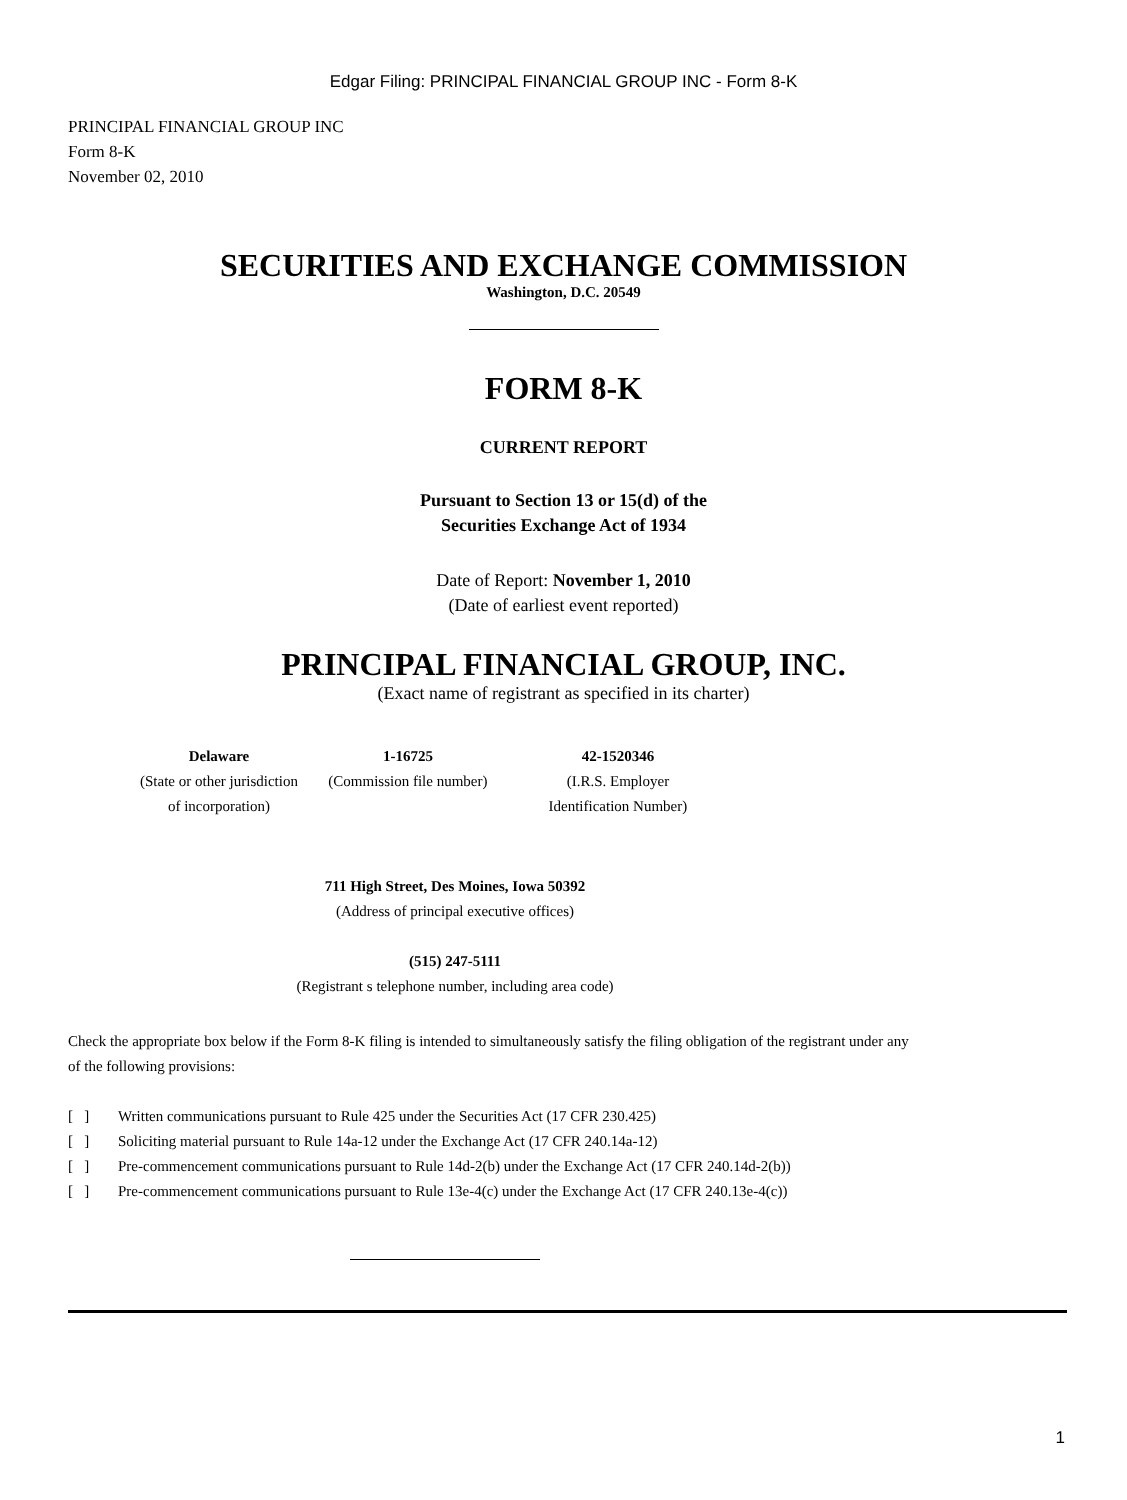Edgar Filing: PRINCIPAL FINANCIAL GROUP INC - Form 8-K
PRINCIPAL FINANCIAL GROUP INC
Form 8-K
November 02, 2010
SECURITIES AND EXCHANGE COMMISSION
Washington, D.C. 20549
FORM 8-K
CURRENT REPORT
Pursuant to Section 13 or 15(d) of the
Securities Exchange Act of 1934
Date of Report: November 1, 2010
(Date of earliest event reported)
PRINCIPAL FINANCIAL GROUP, INC.
(Exact name of registrant as specified in its charter)
| Delaware | 1-16725 | 42-1520346 |
| (State or other jurisdiction of incorporation) | (Commission file number) | (I.R.S. Employer Identification Number) |
711 High Street, Des Moines, Iowa 50392
(Address of principal executive offices)
(515) 247-5111
(Registrant s telephone number, including area code)
Check the appropriate box below if the Form 8-K filing is intended to simultaneously satisfy the filing obligation of the registrant under any of the following provisions:
[ ] Written communications pursuant to Rule 425 under the Securities Act (17 CFR 230.425)
[ ] Soliciting material pursuant to Rule 14a-12 under the Exchange Act (17 CFR 240.14a-12)
[ ] Pre-commencement communications pursuant to Rule 14d-2(b) under the Exchange Act (17 CFR 240.14d-2(b))
[ ] Pre-commencement communications pursuant to Rule 13e-4(c) under the Exchange Act (17 CFR 240.13e-4(c))
1